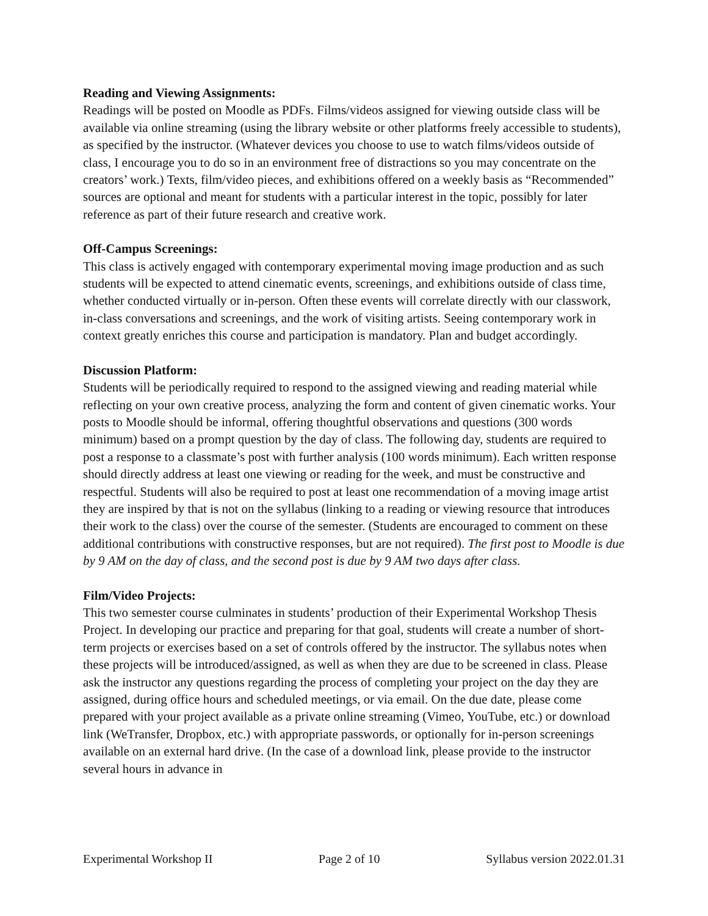Reading and Viewing Assignments:
Readings will be posted on Moodle as PDFs. Films/videos assigned for viewing outside class will be available via online streaming (using the library website or other platforms freely accessible to students), as specified by the instructor. (Whatever devices you choose to use to watch films/videos outside of class, I encourage you to do so in an environment free of distractions so you may concentrate on the creators’ work.) Texts, film/video pieces, and exhibitions offered on a weekly basis as “Recommended” sources are optional and meant for students with a particular interest in the topic, possibly for later reference as part of their future research and creative work.
Off-Campus Screenings:
This class is actively engaged with contemporary experimental moving image production and as such students will be expected to attend cinematic events, screenings, and exhibitions outside of class time, whether conducted virtually or in-person. Often these events will correlate directly with our classwork, in-class conversations and screenings, and the work of visiting artists. Seeing contemporary work in context greatly enriches this course and participation is mandatory. Plan and budget accordingly.
Discussion Platform:
Students will be periodically required to respond to the assigned viewing and reading material while reflecting on your own creative process, analyzing the form and content of given cinematic works. Your posts to Moodle should be informal, offering thoughtful observations and questions (300 words minimum) based on a prompt question by the day of class. The following day, students are required to post a response to a classmate’s post with further analysis (100 words minimum). Each written response should directly address at least one viewing or reading for the week, and must be constructive and respectful. Students will also be required to post at least one recommendation of a moving image artist they are inspired by that is not on the syllabus (linking to a reading or viewing resource that introduces their work to the class) over the course of the semester. (Students are encouraged to comment on these additional contributions with constructive responses, but are not required). The first post to Moodle is due by 9 AM on the day of class, and the second post is due by 9 AM two days after class.
Film/Video Projects:
This two semester course culminates in students’ production of their Experimental Workshop Thesis Project. In developing our practice and preparing for that goal, students will create a number of short-term projects or exercises based on a set of controls offered by the instructor. The syllabus notes when these projects will be introduced/assigned, as well as when they are due to be screened in class. Please ask the instructor any questions regarding the process of completing your project on the day they are assigned, during office hours and scheduled meetings, or via email. On the due date, please come prepared with your project available as a private online streaming (Vimeo, YouTube, etc.) or download link (WeTransfer, Dropbox, etc.) with appropriate passwords, or optionally for in-person screenings available on an external hard drive. (In the case of a download link, please provide to the instructor several hours in advance in
Experimental Workshop II Page 2 of 10 Syllabus version 2022.01.31